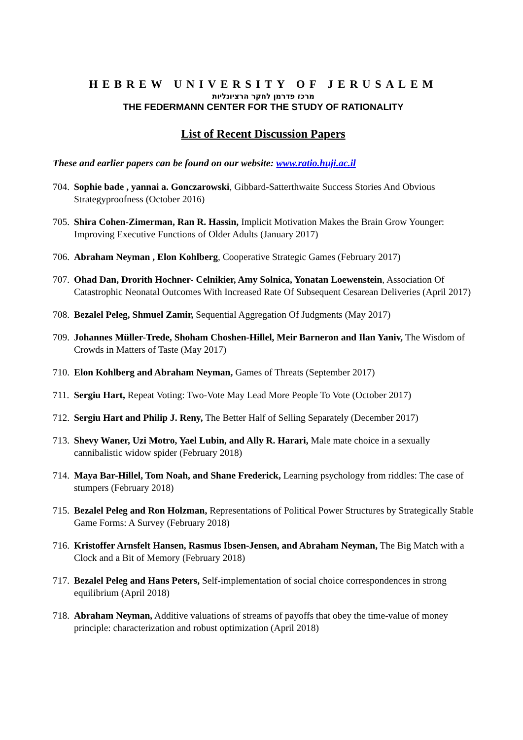HEBREW UNIVERSITY OF JERUSALEM
מרכז פדרמן לחקר הרציונליות
THE FEDERMANN CENTER FOR THE STUDY OF RATIONALITY
List of Recent Discussion Papers
These and earlier papers can be found on our website: www.ratio.huji.ac.il
704.
Sophie bade , yannai a. Gonczarowski, Gibbard-Satterthwaite Success Stories And Obvious Strategyproofness (October 2016)
705.
Shira Cohen-Zimerman, Ran R. Hassin, Implicit Motivation Makes the Brain Grow Younger: Improving Executive Functions of Older Adults (January 2017)
706.
Abraham Neyman , Elon Kohlberg, Cooperative Strategic Games (February 2017)
707.
Ohad Dan, Drorith Hochner- Celnikier, Amy Solnica, Yonatan Loewenstein, Association Of Catastrophic Neonatal Outcomes With Increased Rate Of Subsequent Cesarean Deliveries (April 2017)
708.
Bezalel Peleg, Shmuel Zamir, Sequential Aggregation Of Judgments (May 2017)
709.
Johannes Müller-Trede, Shoham Choshen-Hillel, Meir Barneron and Ilan Yaniv, The Wisdom of Crowds in Matters of Taste (May 2017)
710.
Elon Kohlberg and Abraham Neyman, Games of Threats (September 2017)
711.
Sergiu Hart, Repeat Voting: Two-Vote May Lead More People To Vote (October 2017)
712.
Sergiu Hart and Philip J. Reny, The Better Half of Selling Separately (December 2017)
713.
Shevy Waner, Uzi Motro, Yael Lubin, and Ally R. Harari, Male mate choice in a sexually cannibalistic widow spider (February 2018)
714.
Maya Bar-Hillel, Tom Noah, and Shane Frederick, Learning psychology from riddles: The case of stumpers (February 2018)
715.
Bezalel Peleg and Ron Holzman, Representations of Political Power Structures by Strategically Stable Game Forms: A Survey (February 2018)
716.
Kristoffer Arnsfelt Hansen, Rasmus Ibsen-Jensen, and Abraham Neyman, The Big Match with a Clock and a Bit of Memory (February 2018)
717.
Bezalel Peleg and Hans Peters, Self-implementation of social choice correspondences in strong equilibrium (April 2018)
718.
Abraham Neyman, Additive valuations of streams of payoffs that obey the time-value of money principle: characterization and robust optimization (April 2018)